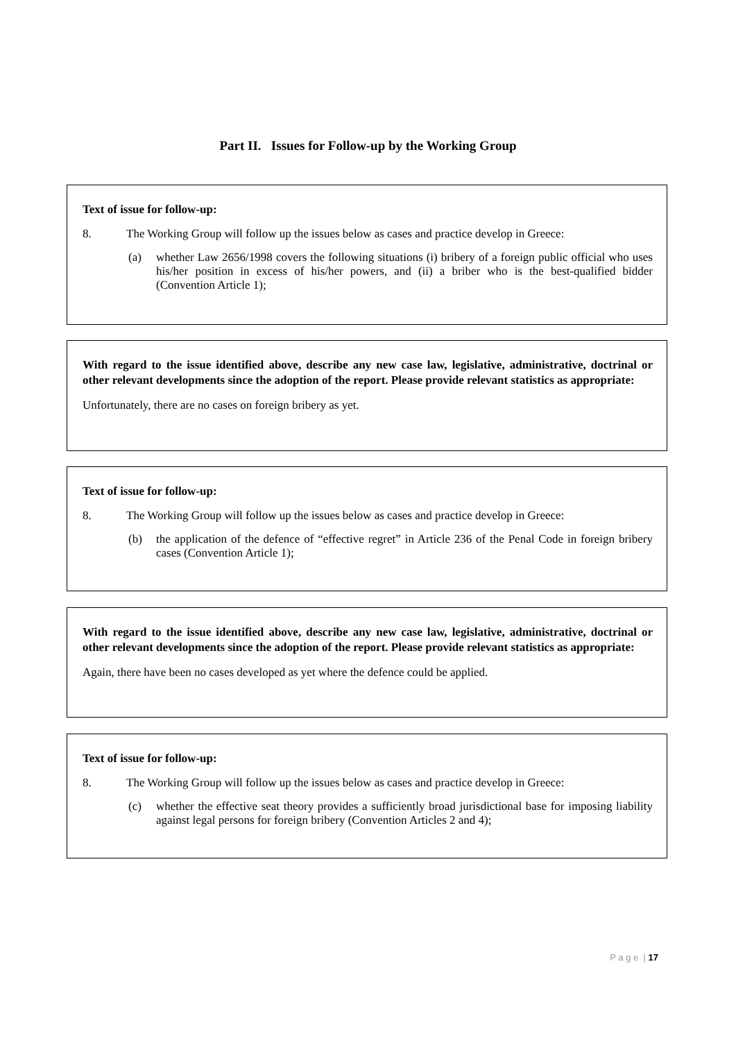Part II. Issues for Follow-up by the Working Group
Text of issue for follow-up:
8. The Working Group will follow up the issues below as cases and practice develop in Greece:
(a) whether Law 2656/1998 covers the following situations (i) bribery of a foreign public official who uses his/her position in excess of his/her powers, and (ii) a briber who is the best-qualified bidder (Convention Article 1);
With regard to the issue identified above, describe any new case law, legislative, administrative, doctrinal or other relevant developments since the adoption of the report. Please provide relevant statistics as appropriate:
Unfortunately, there are no cases on foreign bribery as yet.
Text of issue for follow-up:
8. The Working Group will follow up the issues below as cases and practice develop in Greece:
(b) the application of the defence of “effective regret” in Article 236 of the Penal Code in foreign bribery cases (Convention Article 1);
With regard to the issue identified above, describe any new case law, legislative, administrative, doctrinal or other relevant developments since the adoption of the report. Please provide relevant statistics as appropriate:
Again, there have been no cases developed as yet where the defence could be applied.
Text of issue for follow-up:
8. The Working Group will follow up the issues below as cases and practice develop in Greece:
(c) whether the effective seat theory provides a sufficiently broad jurisdictional base for imposing liability against legal persons for foreign bribery (Convention Articles 2 and 4);
P a g e | 17